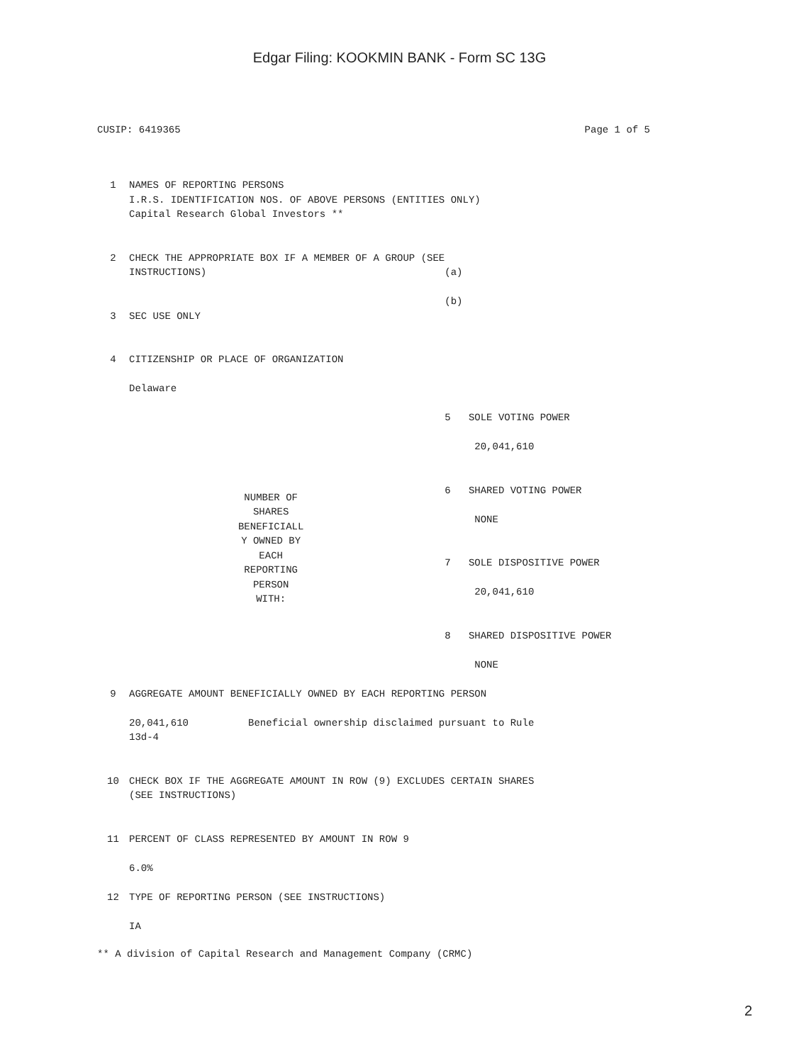Edgar Filing: KOOKMIN BANK - Form SC 13G
CUSIP: 6419365 Page 1 of 5
| 1 | NAMES OF REPORTING PERSONS I.R.S. IDENTIFICATION NOS. OF ABOVE PERSONS (ENTITIES ONLY) Capital Research Global Investors ** | | |
| 2 | CHECK THE APPROPRIATE BOX IF A MEMBER OF A GROUP (SEE INSTRUCTIONS) | | (a) (b) |
| 3 | SEC USE ONLY | | |
| 4 | CITIZENSHIP OR PLACE OF ORGANIZATION Delaware | | |
| NUMBER OF SHARES BENEFICIALL Y OWNED BY EACH REPORTING PERSON WITH: | | 5 SOLE VOTING POWER 20,041,610 6 SHARED VOTING POWER NONE 7 SOLE DISPOSITIVE POWER 20,041,610 8 SHARED DISPOSITIVE POWER NONE | |
| 9 | AGGREGATE AMOUNT BENEFICIALLY OWNED BY EACH REPORTING PERSON 20,041,610 Beneficial ownership disclaimed pursuant to Rule 13d-4 | | |
| 10 | CHECK BOX IF THE AGGREGATE AMOUNT IN ROW (9) EXCLUDES CERTAIN SHARES (SEE INSTRUCTIONS) | | |
| 11 | PERCENT OF CLASS REPRESENTED BY AMOUNT IN ROW 9 6.0% | | |
| 12 | TYPE OF REPORTING PERSON (SEE INSTRUCTIONS) IA | | |
** A division of Capital Research and Management Company (CRMC)
2